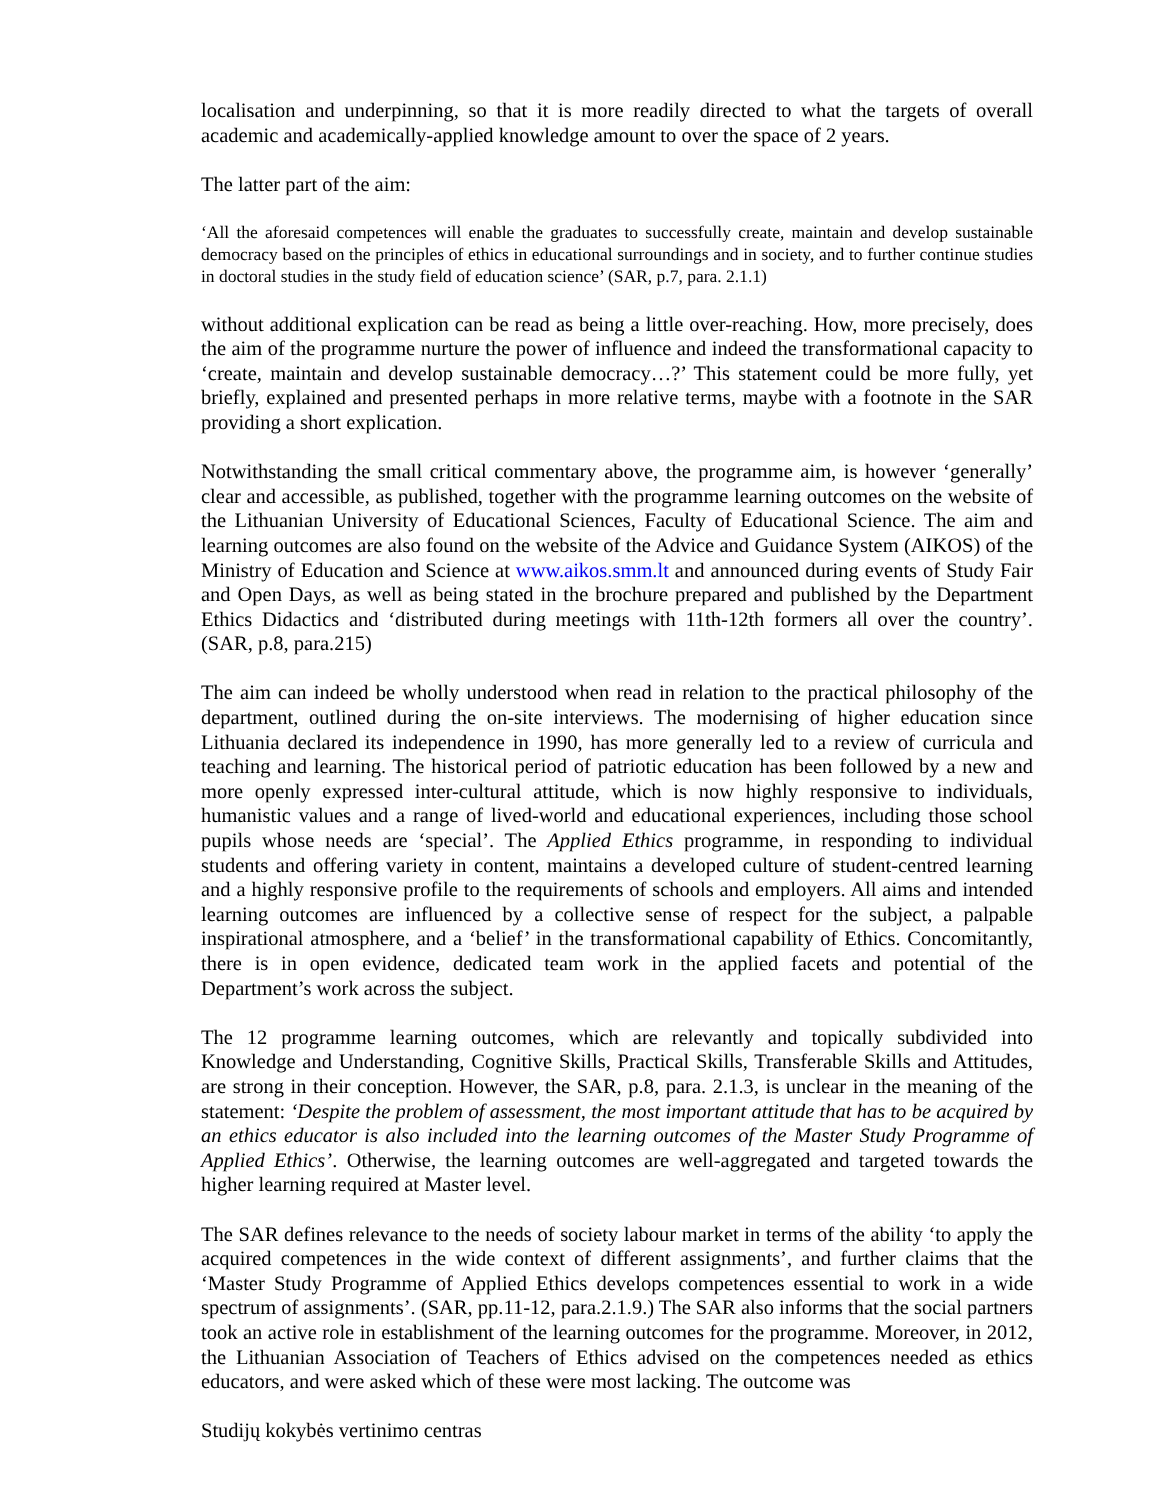localisation and underpinning, so that it is more readily directed to what the targets of overall academic and academically-applied knowledge amount to over the space of 2 years.
The latter part of the aim:
‘All the aforesaid competences will enable the graduates to successfully create, maintain and develop sustainable democracy based on the principles of ethics in educational surroundings and in society, and to further continue studies in doctoral studies in the study field of education science’ (SAR, p.7, para. 2.1.1)
without additional explication can be read as being a little over-reaching. How, more precisely, does the aim of the programme nurture the power of influence and indeed the transformational capacity to ‘create, maintain and develop sustainable democracy…?’ This statement could be more fully, yet briefly, explained and presented perhaps in more relative terms, maybe with a footnote in the SAR providing a short explication.
Notwithstanding the small critical commentary above, the programme aim, is however ‘generally’ clear and accessible, as published, together with the programme learning outcomes on the website of the Lithuanian University of Educational Sciences, Faculty of Educational Science. The aim and learning outcomes are also found on the website of the Advice and Guidance System (AIKOS) of the Ministry of Education and Science at www.aikos.smm.lt and announced during events of Study Fair and Open Days, as well as being stated in the brochure prepared and published by the Department Ethics Didactics and ‘distributed during meetings with 11th-12th formers all over the country’. (SAR, p.8, para.215)
The aim can indeed be wholly understood when read in relation to the practical philosophy of the department, outlined during the on-site interviews. The modernising of higher education since Lithuania declared its independence in 1990, has more generally led to a review of curricula and teaching and learning. The historical period of patriotic education has been followed by a new and more openly expressed inter-cultural attitude, which is now highly responsive to individuals, humanistic values and a range of lived-world and educational experiences, including those school pupils whose needs are ‘special’. The Applied Ethics programme, in responding to individual students and offering variety in content, maintains a developed culture of student-centred learning and a highly responsive profile to the requirements of schools and employers. All aims and intended learning outcomes are influenced by a collective sense of respect for the subject, a palpable inspirational atmosphere, and a ‘belief’ in the transformational capability of Ethics. Concomitantly, there is in open evidence, dedicated team work in the applied facets and potential of the Department’s work across the subject.
The 12 programme learning outcomes, which are relevantly and topically subdivided into Knowledge and Understanding, Cognitive Skills, Practical Skills, Transferable Skills and Attitudes, are strong in their conception. However, the SAR, p.8, para. 2.1.3, is unclear in the meaning of the statement: ‘Despite the problem of assessment, the most important attitude that has to be acquired by an ethics educator is also included into the learning outcomes of the Master Study Programme of Applied Ethics’. Otherwise, the learning outcomes are well-aggregated and targeted towards the higher learning required at Master level.
The SAR defines relevance to the needs of society labour market in terms of the ability ‘to apply the acquired competences in the wide context of different assignments’, and further claims that the ‘Master Study Programme of Applied Ethics develops competences essential to work in a wide spectrum of assignments’. (SAR, pp.11-12, para.2.1.9.) The SAR also informs that the social partners took an active role in establishment of the learning outcomes for the programme. Moreover, in 2012, the Lithuanian Association of Teachers of Ethics advised on the competences needed as ethics educators, and were asked which of these were most lacking. The outcome was
Studijų kokybės vertinimo centras